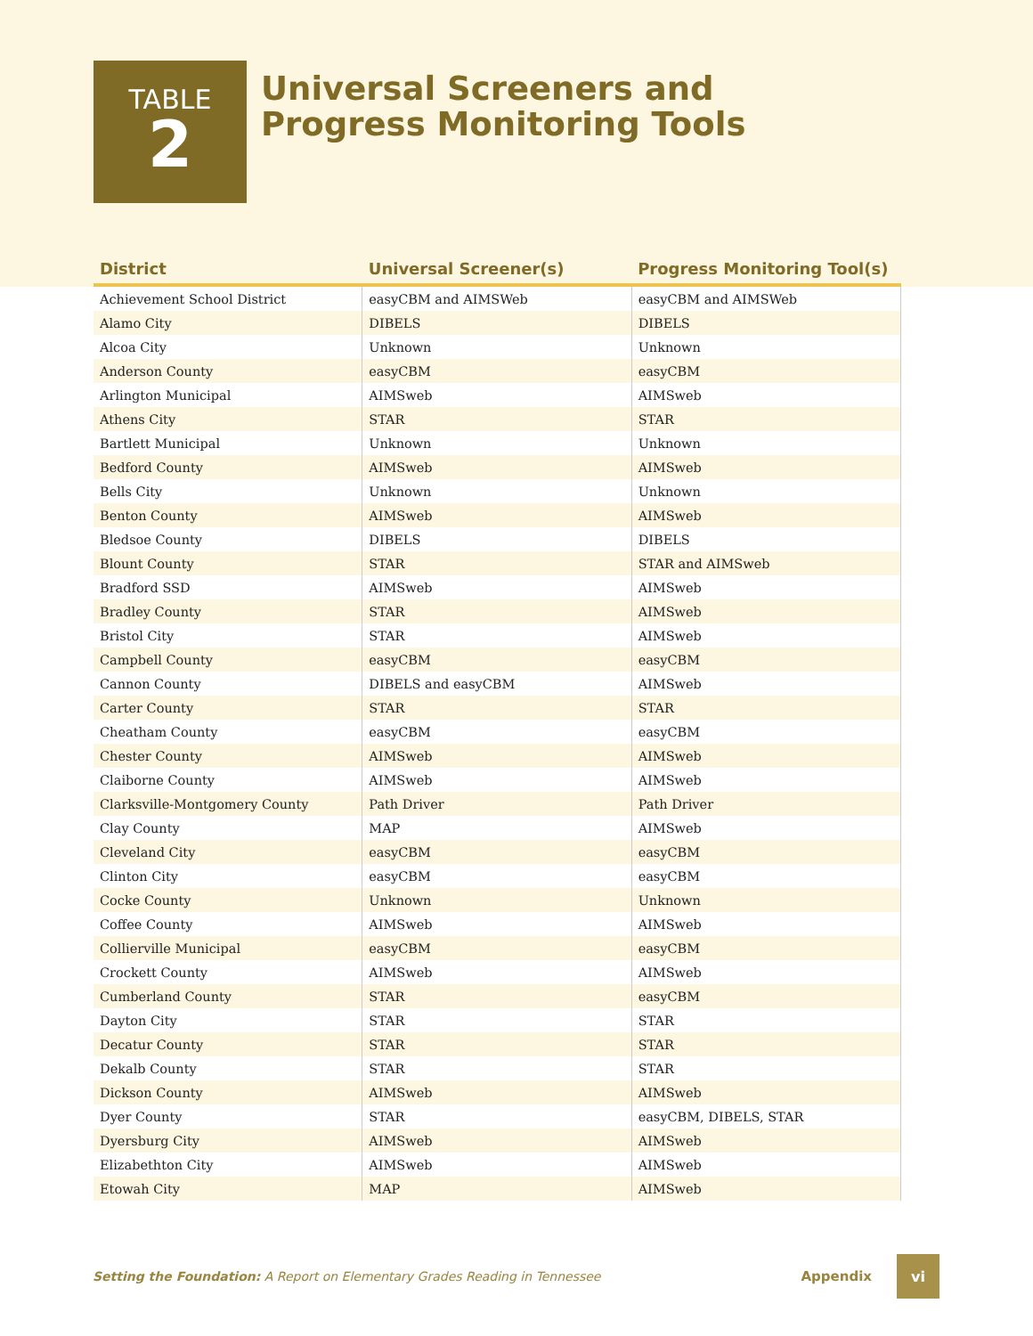TABLE
2
Universal Screeners and
Progress Monitoring Tools
| District | Universal Screener(s) | Progress Monitoring Tool(s) |
| --- | --- | --- |
| Achievement School District | easyCBM and AIMSWeb | easyCBM and AIMSWeb |
| Alamo City | DIBELS | DIBELS |
| Alcoa City | Unknown | Unknown |
| Anderson County | easyCBM | easyCBM |
| Arlington Municipal | AIMSweb | AIMSweb |
| Athens City | STAR | STAR |
| Bartlett Municipal | Unknown | Unknown |
| Bedford County | AIMSweb | AIMSweb |
| Bells City | Unknown | Unknown |
| Benton County | AIMSweb | AIMSweb |
| Bledsoe County | DIBELS | DIBELS |
| Blount County | STAR | STAR and AIMSweb |
| Bradford SSD | AIMSweb | AIMSweb |
| Bradley County | STAR | AIMSweb |
| Bristol City | STAR | AIMSweb |
| Campbell County | easyCBM | easyCBM |
| Cannon County | DIBELS and easyCBM | AIMSweb |
| Carter County | STAR | STAR |
| Cheatham County | easyCBM | easyCBM |
| Chester County | AIMSweb | AIMSweb |
| Claiborne County | AIMSweb | AIMSweb |
| Clarksville-Montgomery County | Path Driver | Path Driver |
| Clay County | MAP | AIMSweb |
| Cleveland City | easyCBM | easyCBM |
| Clinton City | easyCBM | easyCBM |
| Cocke County | Unknown | Unknown |
| Coffee County | AIMSweb | AIMSweb |
| Collierville Municipal | easyCBM | easyCBM |
| Crockett County | AIMSweb | AIMSweb |
| Cumberland County | STAR | easyCBM |
| Dayton City | STAR | STAR |
| Decatur County | STAR | STAR |
| Dekalb County | STAR | STAR |
| Dickson County | AIMSweb | AIMSweb |
| Dyer County | STAR | easyCBM, DIBELS, STAR |
| Dyersburg City | AIMSweb | AIMSweb |
| Elizabethton City | AIMSweb | AIMSweb |
| Etowah City | MAP | AIMSweb |
Setting the Foundation: A Report on Elementary Grades Reading in Tennessee Appendix vi